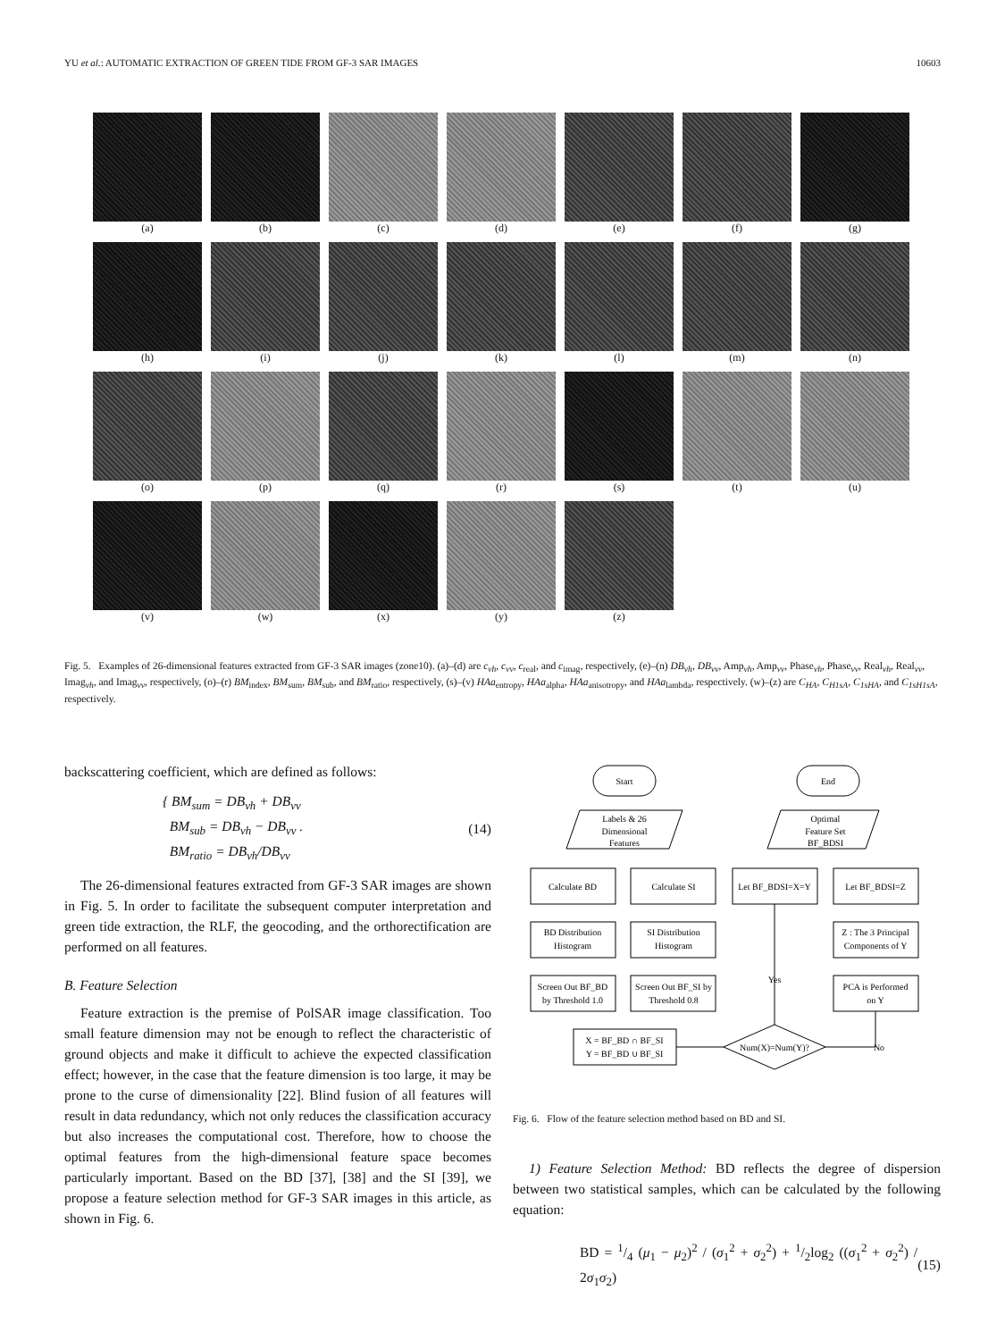YU et al.: AUTOMATIC EXTRACTION OF GREEN TIDE FROM GF-3 SAR IMAGES 10603
(a)
(b)
(c)
(d)
(e)
(f)
(g)
(h)
(i)
(j)
(k)
(l)
(m)
(n)
(o)
(p)
(q)
(r)
(s)
(t)
(u)
(v)
(w)
(x)
(y)
(z)
Fig. 5. Examples of 26-dimensional features extracted from GF-3 SAR images (zone10). (a)–(d) are c<sub>vh</sub>, c<sub>vv</sub>, c<sub>real</sub>, and c<sub>imag</sub>, respectively, (e)–(n) DB<sub>vh</sub>, DB<sub>vv</sub>, Amp<sub>vh</sub>, Amp<sub>vv</sub>, Phase<sub>vh</sub>, Phase<sub>vv</sub>, Real<sub>vh</sub>, Real<sub>vv</sub>, Imag<sub>vh</sub>, and Imag<sub>vv</sub>, respectively, (o)–(r) BM<sub>index</sub>, BM<sub>sum</sub>, BM<sub>sub</sub>, and BM<sub>ratio</sub>, respectively, (s)–(v) HAa<sub>entropy</sub>, HAa<sub>alpha</sub>, HAa<sub>anisotropy</sub>, and HAa<sub>lambda</sub>, respectively. (w)–(z) are C<sub>HA</sub>, C<sub>H1sA</sub>, C<sub>1sHA</sub>, and C<sub>1sH1sA</sub>, respectively.
backscattering coefficient, which are defined as follows:
{ BM<sub>sum</sub> = DB<sub>vh</sub> + DB<sub>vv</sub>
BM<sub>sub</sub> = DB<sub>vh</sub> − DB<sub>vv</sub> .
BM<sub>ratio</sub> = DB<sub>vh</sub>/DB<sub>vv</sub> (14)
The 26-dimensional features extracted from GF-3 SAR images are shown in Fig. 5. In order to facilitate the subsequent computer interpretation and green tide extraction, the RLF, the geocoding, and the orthorectification are performed on all features.
B. Feature Selection
Feature extraction is the premise of PolSAR image classification. Too small feature dimension may not be enough to reflect the characteristic of ground objects and make it difficult to achieve the expected classification effect; however, in the case that the feature dimension is too large, it may be prone to the curse of dimensionality [22]. Blind fusion of all features will result in data redundancy, which not only reduces the classification accuracy but also increases the computational cost. Therefore, how to choose the optimal features from the high-dimensional feature space becomes particularly important. Based on the BD [37], [38] and the SI [39], we propose a feature selection method for GF-3 SAR images in this article, as shown in Fig. 6.
Start
End
Labels & 26
Dimensional
Features
Optimal
Feature Set
BF_BDSI
Calculate BD
Calculate SI
Let BF_BDSI=X=Y
Let BF_BDSI=Z
BD Distribution
Histogram
SI Distribution
Histogram
Z : The 3 Principal
Components of Y
Yes
Screen Out BF_BD
by Threshold 1.0
Screen Out BF_SI by
Threshold 0.8
PCA is Performed
on Y
X = BF_BD ∩ BF_SI
Y = BF_BD ∪ BF_SI
Num(X)=Num(Y)?
No
Fig. 6. Flow of the feature selection method based on BD and SI.
1) Feature Selection Method: BD reflects the degree of dispersion between two statistical samples, which can be calculated by the following equation:
BD = 1/4 (μ<sub>1</sub> − μ<sub>2</sub>)<sup>2</sup> / (σ<sub>1</sub><sup>2</sup> + σ<sub>2</sub><sup>2</sup>) + 1/2log<sub>2</sub> ((σ<sub>1</sub><sup>2</sup> + σ<sub>2</sub><sup>2</sup>) / 2σ<sub>1</sub>σ<sub>2</sub>) (15)